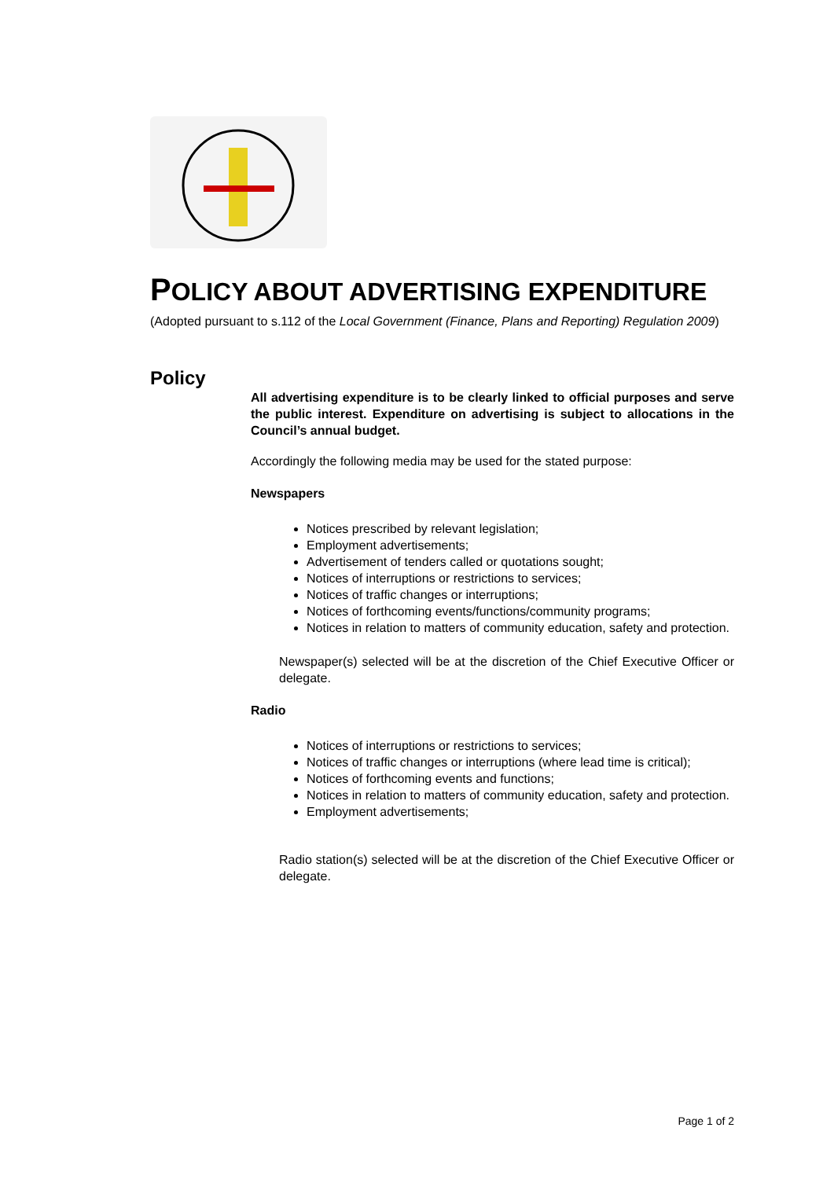POLICY ABOUT ADVERTISING EXPENDITURE
(Adopted pursuant to s.112 of the Local Government (Finance, Plans and Reporting) Regulation 2009)
Policy
All advertising expenditure is to be clearly linked to official purposes and serve the public interest. Expenditure on advertising is subject to allocations in the Council’s annual budget.
Accordingly the following media may be used for the stated purpose:
Newspapers
Notices prescribed by relevant legislation;
Employment advertisements;
Advertisement of tenders called or quotations sought;
Notices of interruptions or restrictions to services;
Notices of traffic changes or interruptions;
Notices of forthcoming events/functions/community programs;
Notices in relation to matters of community education, safety and protection.
Newspaper(s) selected will be at the discretion of the Chief Executive Officer or delegate.
Radio
Notices of interruptions or restrictions to services;
Notices of traffic changes or interruptions (where lead time is critical);
Notices of forthcoming events and functions;
Notices in relation to matters of community education, safety and protection.
Employment advertisements;
Radio station(s) selected will be at the discretion of the Chief Executive Officer or delegate.
Page 1 of 2